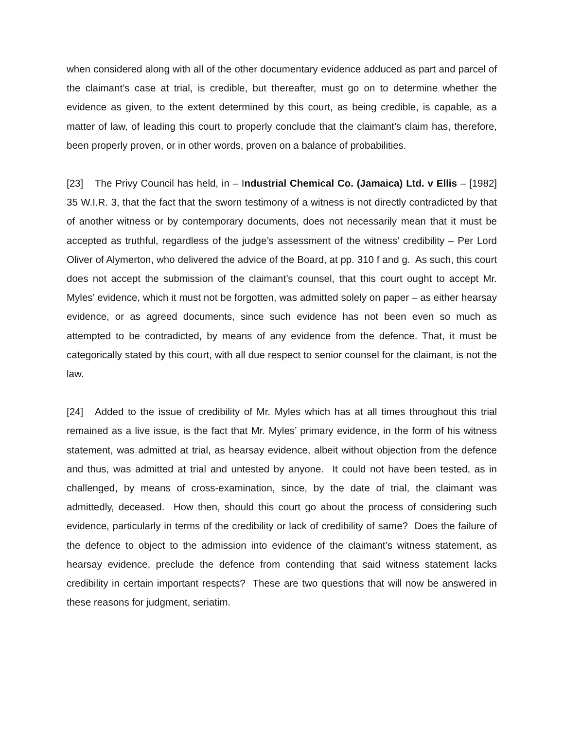when considered along with all of the other documentary evidence adduced as part and parcel of the claimant’s case at trial, is credible, but thereafter, must go on to determine whether the evidence as given, to the extent determined by this court, as being credible, is capable, as a matter of law, of leading this court to properly conclude that the claimant’s claim has, therefore, been properly proven, or in other words, proven on a balance of probabilities.
[23] The Privy Council has held, in – Industrial Chemical Co. (Jamaica) Ltd. v Ellis – [1982] 35 W.I.R. 3, that the fact that the sworn testimony of a witness is not directly contradicted by that of another witness or by contemporary documents, does not necessarily mean that it must be accepted as truthful, regardless of the judge’s assessment of the witness’ credibility – Per Lord Oliver of Alymerton, who delivered the advice of the Board, at pp. 310 f and g. As such, this court does not accept the submission of the claimant’s counsel, that this court ought to accept Mr. Myles’ evidence, which it must not be forgotten, was admitted solely on paper – as either hearsay evidence, or as agreed documents, since such evidence has not been even so much as attempted to be contradicted, by means of any evidence from the defence. That, it must be categorically stated by this court, with all due respect to senior counsel for the claimant, is not the law.
[24] Added to the issue of credibility of Mr. Myles which has at all times throughout this trial remained as a live issue, is the fact that Mr. Myles’ primary evidence, in the form of his witness statement, was admitted at trial, as hearsay evidence, albeit without objection from the defence and thus, was admitted at trial and untested by anyone. It could not have been tested, as in challenged, by means of cross-examination, since, by the date of trial, the claimant was admittedly, deceased. How then, should this court go about the process of considering such evidence, particularly in terms of the credibility or lack of credibility of same? Does the failure of the defence to object to the admission into evidence of the claimant’s witness statement, as hearsay evidence, preclude the defence from contending that said witness statement lacks credibility in certain important respects? These are two questions that will now be answered in these reasons for judgment, seriatim.